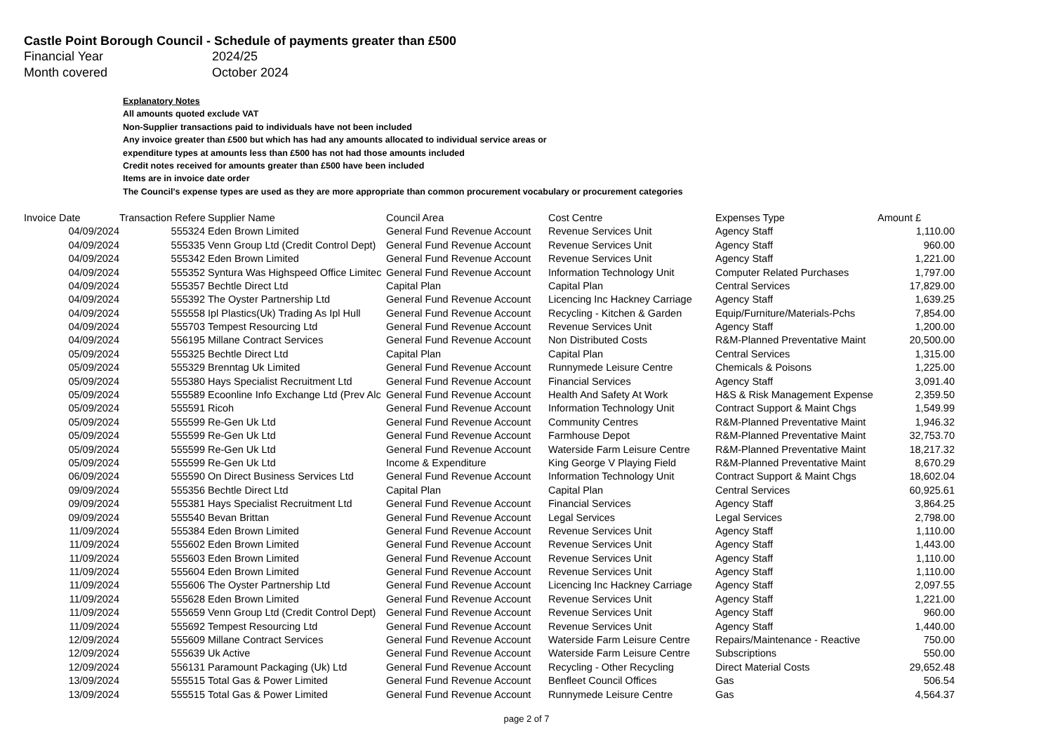Castle Point Borough Council - Schedule of payments greater than £500
Financial Year 2024/25
Month covered October 2024
Explanatory Notes
All amounts quoted exclude VAT
Non-Supplier transactions paid to individuals have not been included
Any invoice greater than £500 but which has had any amounts allocated to individual service areas or
expenditure types at amounts less than £500 has not had those amounts included
Credit notes received for amounts greater than £500 have been included
Items are in invoice date order
The Council's expense types are used as they are more appropriate than common procurement vocabulary or procurement categories
| Invoice Date | Transaction Refere | | Supplier Name | Council Area | Cost Centre | Expenses Type | Amount £ |
| --- | --- | --- | --- | --- | --- | --- | --- |
| 04/09/2024 | | 555324 | Eden Brown Limited | General Fund Revenue Account | Revenue Services Unit | Agency Staff | 1,110.00 |
| 04/09/2024 | | 555335 | Venn Group Ltd (Credit Control Dept) | General Fund Revenue Account | Revenue Services Unit | Agency Staff | 960.00 |
| 04/09/2024 | | 555342 | Eden Brown Limited | General Fund Revenue Account | Revenue Services Unit | Agency Staff | 1,221.00 |
| 04/09/2024 | | 555352 | Syntura Was Highspeed Office Limitec | General Fund Revenue Account | Information Technology Unit | Computer Related Purchases | 1,797.00 |
| 04/09/2024 | | 555357 | Bechtle Direct Ltd | Capital Plan | Capital Plan | Central Services | 17,829.00 |
| 04/09/2024 | | 555392 | The Oyster Partnership Ltd | General Fund Revenue Account | Licencing Inc Hackney Carriage | Agency Staff | 1,639.25 |
| 04/09/2024 | | 555558 | Ipl Plastics(Uk) Trading As Ipl Hull | General Fund Revenue Account | Recycling - Kitchen & Garden | Equip/Furniture/Materials-Pchs | 7,854.00 |
| 04/09/2024 | | 555703 | Tempest Resourcing Ltd | General Fund Revenue Account | Revenue Services Unit | Agency Staff | 1,200.00 |
| 04/09/2024 | | 556195 | Millane Contract Services | General Fund Revenue Account | Non Distributed Costs | R&M-Planned Preventative Maint | 20,500.00 |
| 05/09/2024 | | 555325 | Bechtle Direct Ltd | Capital Plan | Capital Plan | Central Services | 1,315.00 |
| 05/09/2024 | | 555329 | Brenntag Uk Limited | General Fund Revenue Account | Runnymede Leisure Centre | Chemicals & Poisons | 1,225.00 |
| 05/09/2024 | | 555380 | Hays Specialist Recruitment Ltd | General Fund Revenue Account | Financial Services | Agency Staff | 3,091.40 |
| 05/09/2024 | | 555589 | Ecoonline Info Exchange Ltd (Prev Alc | General Fund Revenue Account | Health And Safety At Work | H&S & Risk Management Expense | 2,359.50 |
| 05/09/2024 | | 555591 | Ricoh | General Fund Revenue Account | Information Technology Unit | Contract Support & Maint Chgs | 1,549.99 |
| 05/09/2024 | | 555599 | Re-Gen Uk Ltd | General Fund Revenue Account | Community Centres | R&M-Planned Preventative Maint | 1,946.32 |
| 05/09/2024 | | 555599 | Re-Gen Uk Ltd | General Fund Revenue Account | Farmhouse Depot | R&M-Planned Preventative Maint | 32,753.70 |
| 05/09/2024 | | 555599 | Re-Gen Uk Ltd | General Fund Revenue Account | Waterside Farm Leisure Centre | R&M-Planned Preventative Maint | 18,217.32 |
| 05/09/2024 | | 555599 | Re-Gen Uk Ltd | Income & Expenditure | King George V Playing Field | R&M-Planned Preventative Maint | 8,670.29 |
| 06/09/2024 | | 555590 | On Direct Business Services Ltd | General Fund Revenue Account | Information Technology Unit | Contract Support & Maint Chgs | 18,602.04 |
| 09/09/2024 | | 555356 | Bechtle Direct Ltd | Capital Plan | Capital Plan | Central Services | 60,925.61 |
| 09/09/2024 | | 555381 | Hays Specialist Recruitment Ltd | General Fund Revenue Account | Financial Services | Agency Staff | 3,864.25 |
| 09/09/2024 | | 555540 | Bevan Brittan | General Fund Revenue Account | Legal Services | Legal Services | 2,798.00 |
| 11/09/2024 | | 555384 | Eden Brown Limited | General Fund Revenue Account | Revenue Services Unit | Agency Staff | 1,110.00 |
| 11/09/2024 | | 555602 | Eden Brown Limited | General Fund Revenue Account | Revenue Services Unit | Agency Staff | 1,443.00 |
| 11/09/2024 | | 555603 | Eden Brown Limited | General Fund Revenue Account | Revenue Services Unit | Agency Staff | 1,110.00 |
| 11/09/2024 | | 555604 | Eden Brown Limited | General Fund Revenue Account | Revenue Services Unit | Agency Staff | 1,110.00 |
| 11/09/2024 | | 555606 | The Oyster Partnership Ltd | General Fund Revenue Account | Licencing Inc Hackney Carriage | Agency Staff | 2,097.55 |
| 11/09/2024 | | 555628 | Eden Brown Limited | General Fund Revenue Account | Revenue Services Unit | Agency Staff | 1,221.00 |
| 11/09/2024 | | 555659 | Venn Group Ltd (Credit Control Dept) | General Fund Revenue Account | Revenue Services Unit | Agency Staff | 960.00 |
| 11/09/2024 | | 555692 | Tempest Resourcing Ltd | General Fund Revenue Account | Revenue Services Unit | Agency Staff | 1,440.00 |
| 12/09/2024 | | 555609 | Millane Contract Services | General Fund Revenue Account | Waterside Farm Leisure Centre | Repairs/Maintenance - Reactive | 750.00 |
| 12/09/2024 | | 555639 | Uk Active | General Fund Revenue Account | Waterside Farm Leisure Centre | Subscriptions | 550.00 |
| 12/09/2024 | | 556131 | Paramount Packaging (Uk) Ltd | General Fund Revenue Account | Recycling - Other Recycling | Direct Material Costs | 29,652.48 |
| 13/09/2024 | | 555515 | Total Gas & Power Limited | General Fund Revenue Account | Benfleet Council Offices | Gas | 506.54 |
| 13/09/2024 | | 555515 | Total Gas & Power Limited | General Fund Revenue Account | Runnymede Leisure Centre | Gas | 4,564.37 |
page 2 of 7